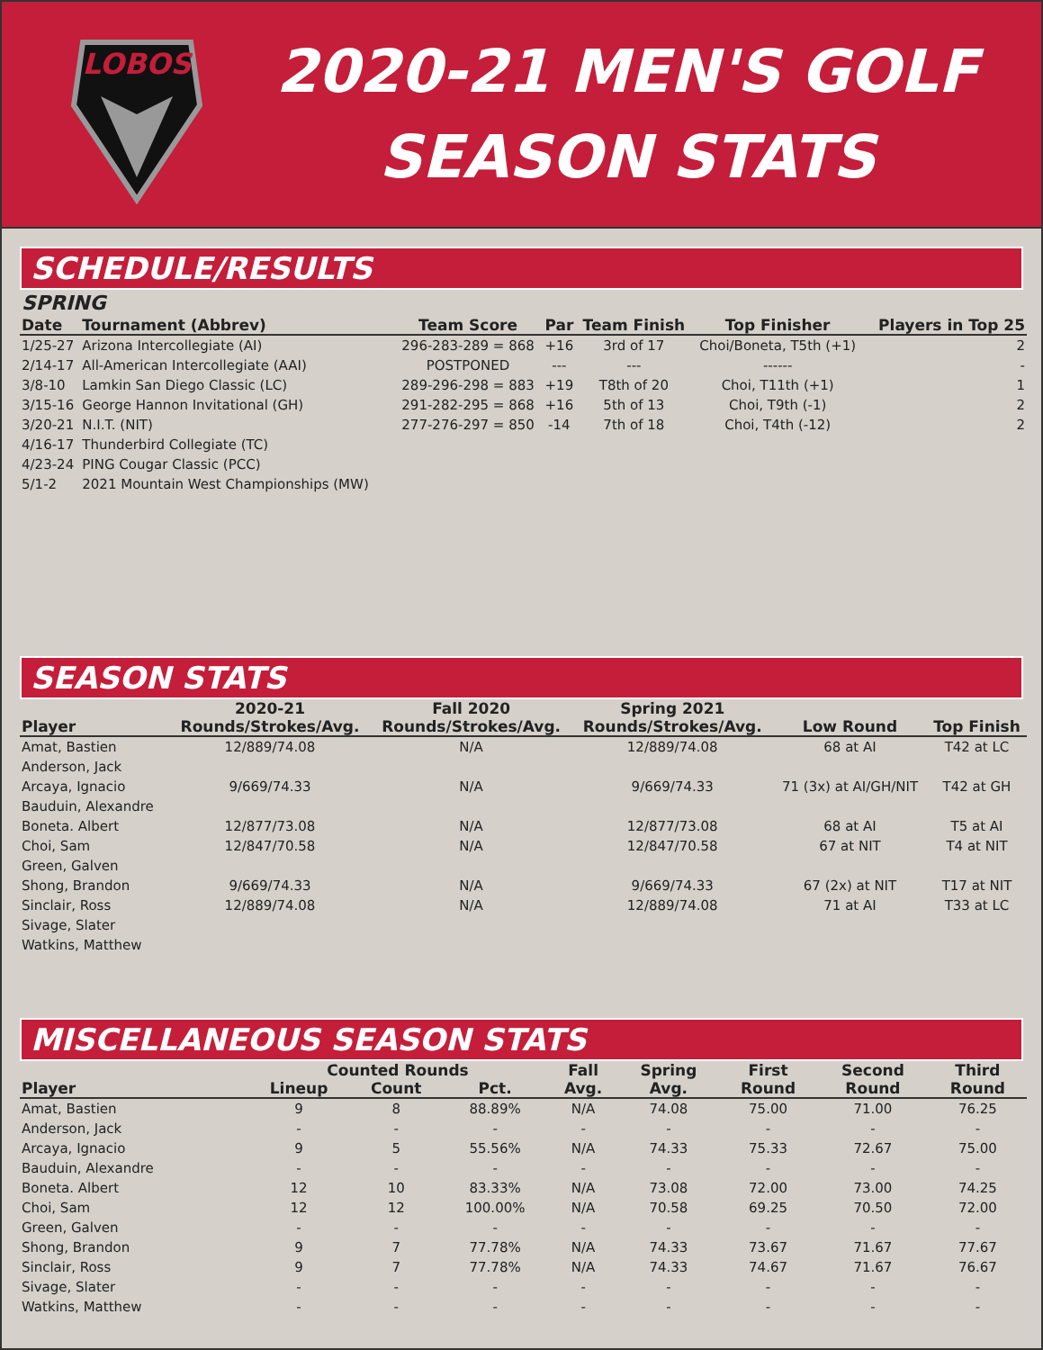LOBOS
2020-21 MEN'S GOLF
SEASON STATS
SCHEDULE/RESULTS
SPRING
| Date | Tournament (Abbrev) | Team Score | Par | Team Finish | Top Finisher | Players in Top 25 |
| --- | --- | --- | --- | --- | --- | --- |
| 1/25-27 | Arizona Intercollegiate (AI) | 296-283-289 = 868 | +16 | 3rd of 17 | Choi/Boneta, T5th (+1) | 2 |
| 2/14-17 | All-American Intercollegiate (AAI) | POSTPONED | --- | --- | ------ | - |
| 3/8-10 | Lamkin San Diego Classic (LC) | 289-296-298 = 883 | +19 | T8th of 20 | Choi, T11th (+1) | 1 |
| 3/15-16 | George Hannon Invitational (GH) | 291-282-295 = 868 | +16 | 5th of 13 | Choi, T9th (-1) | 2 |
| 3/20-21 | N.I.T. (NIT) | 277-276-297 = 850 | -14 | 7th of 18 | Choi, T4th (-12) | 2 |
| 4/16-17 | Thunderbird Collegiate (TC) | | | | | |
| 4/23-24 | PING Cougar Classic (PCC) | | | | | |
| 5/1-2 | 2021 Mountain West Championships (MW) | | | | | |
SEASON STATS
| | 2020-21 | Fall 2020 | Spring 2021 | | |
| --- | --- | --- | --- | --- | --- |
| Player | Rounds/Strokes/Avg. | Rounds/Strokes/Avg. | Rounds/Strokes/Avg. | Low Round | Top Finish |
| Amat, Bastien | 12/889/74.08 | N/A | 12/889/74.08 | 68 at AI | T42 at LC |
| Anderson, Jack | | | | | |
| Arcaya, Ignacio | 9/669/74.33 | N/A | 9/669/74.33 | 71 (3x) at AI/GH/NIT | T42 at GH |
| Bauduin, Alexandre | | | | | |
| Boneta. Albert | 12/877/73.08 | N/A | 12/877/73.08 | 68 at AI | T5 at AI |
| Choi, Sam | 12/847/70.58 | N/A | 12/847/70.58 | 67 at NIT | T4 at NIT |
| Green, Galven | | | | | |
| Shong, Brandon | 9/669/74.33 | N/A | 9/669/74.33 | 67 (2x) at NIT | T17 at NIT |
| Sinclair, Ross | 12/889/74.08 | N/A | 12/889/74.08 | 71 at AI | T33 at LC |
| Sivage, Slater | | | | | |
| Watkins, Matthew | | | | | |
MISCELLANEOUS SEASON STATS
| | Counted Rounds | | | Fall | Spring | First | Second | Third |
| --- | --- | --- | --- | --- | --- | --- | --- | --- |
| Player | Lineup | Count | Pct. | Avg. | Avg. | Round | Round | Round |
| Amat, Bastien | 9 | 8 | 88.89% | N/A | 74.08 | 75.00 | 71.00 | 76.25 |
| Anderson, Jack | - | - | - | - | - | - | - | - |
| Arcaya, Ignacio | 9 | 5 | 55.56% | N/A | 74.33 | 75.33 | 72.67 | 75.00 |
| Bauduin, Alexandre | - | - | - | - | - | - | - | - |
| Boneta. Albert | 12 | 10 | 83.33% | N/A | 73.08 | 72.00 | 73.00 | 74.25 |
| Choi, Sam | 12 | 12 | 100.00% | N/A | 70.58 | 69.25 | 70.50 | 72.00 |
| Green, Galven | - | - | - | - | - | - | - | - |
| Shong, Brandon | 9 | 7 | 77.78% | N/A | 74.33 | 73.67 | 71.67 | 77.67 |
| Sinclair, Ross | 9 | 7 | 77.78% | N/A | 74.33 | 74.67 | 71.67 | 76.67 |
| Sivage, Slater | - | - | - | - | - | - | - | - |
| Watkins, Matthew | - | - | - | - | - | - | - | - |